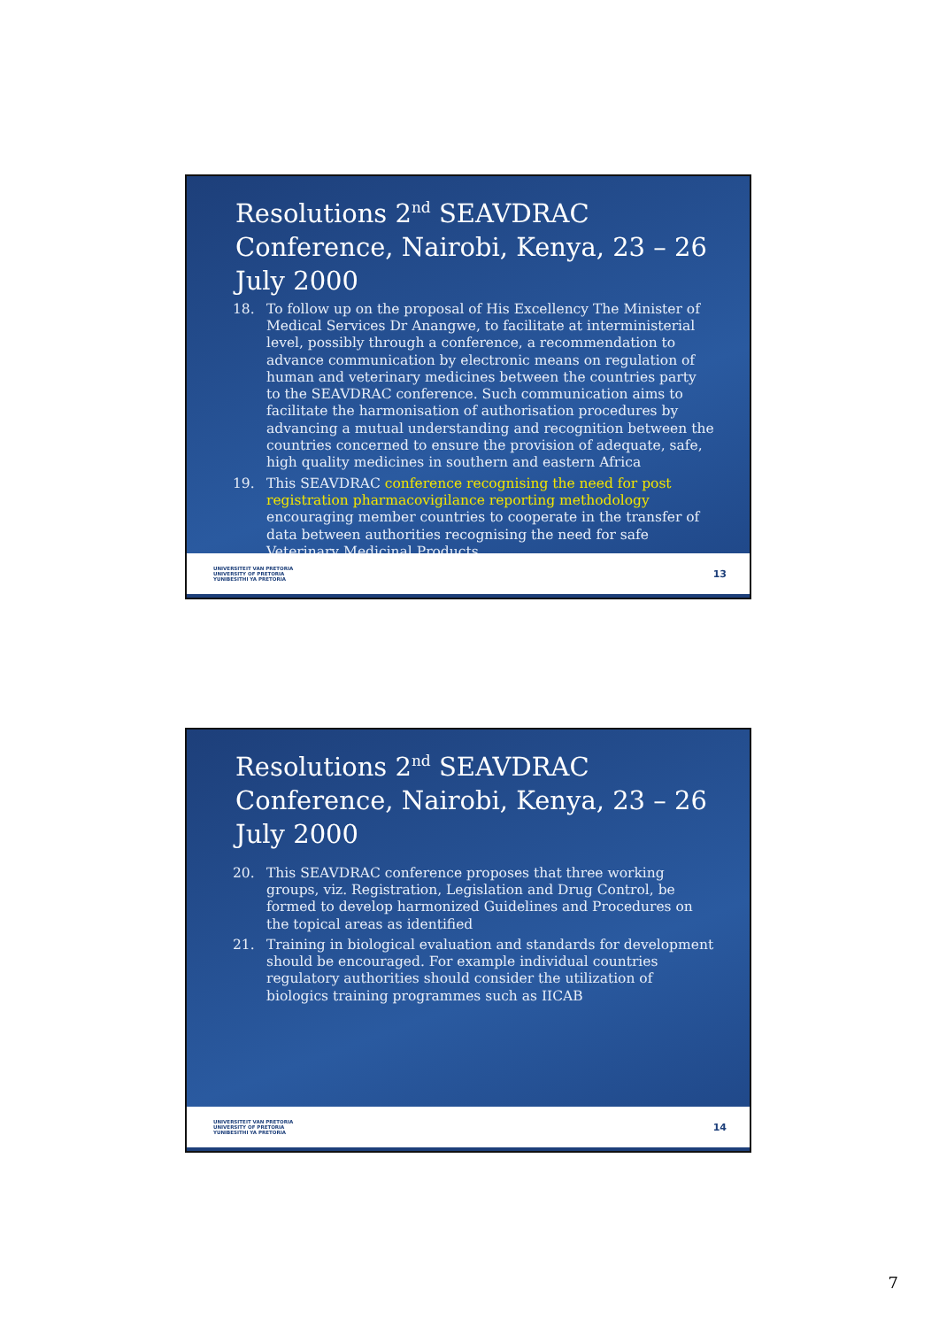Resolutions 2<sup>nd</sup> SEAVDRAC Conference, Nairobi, Kenya, 23 – 26 July 2000
18. To follow up on the proposal of His Excellency The Minister of Medical Services Dr Anangwe, to facilitate at interministerial level, possibly through a conference, a recommendation to advance communication by electronic means on regulation of human and veterinary medicines between the countries party to the SEAVDRAC conference. Such communication aims to facilitate the harmonisation of authorisation procedures by advancing a mutual understanding and recognition between the countries concerned to ensure the provision of adequate, safe, high quality medicines in southern and eastern Africa
19. This SEAVDRAC conference recognising the need for post registration pharmacovigilance reporting methodology encouraging member countries to cooperate in the transfer of data between authorities recognising the need for safe Veterinary Medicinal Products
UNIVERSITEIT VAN PRETORIA
UNIVERSITY OF PRETORIA
YUNIBESITHI YA PRETORIA
13
Resolutions 2<sup>nd</sup> SEAVDRAC Conference, Nairobi, Kenya, 23 – 26 July 2000
20. This SEAVDRAC conference proposes that three working groups, viz. Registration, Legislation and Drug Control, be formed to develop harmonized Guidelines and Procedures on the topical areas as identified
21. Training in biological evaluation and standards for development should be encouraged. For example individual countries regulatory authorities should consider the utilization of biologics training programmes such as IICAB
UNIVERSITEIT VAN PRETORIA
UNIVERSITY OF PRETORIA
YUNIBESITHI YA PRETORIA
14
7